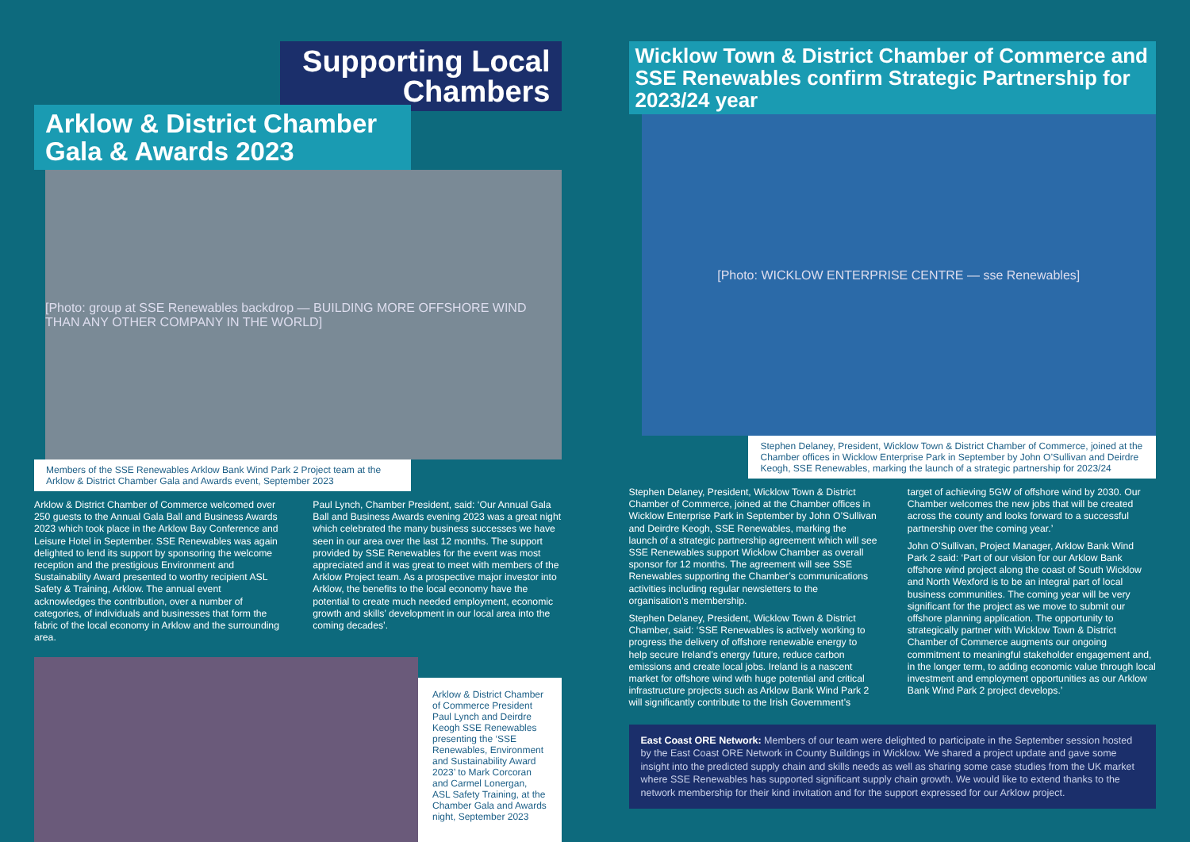Supporting Local
Chambers
Arklow & District Chamber Gala & Awards 2023
[Photo: group at SSE Renewables backdrop — BUILDING MORE OFFSHORE WIND THAN ANY OTHER COMPANY IN THE WORLD]
Members of the SSE Renewables Arklow Bank Wind Park 2 Project team at the Arklow & District Chamber Gala and Awards event, September 2023
Arklow & District Chamber of Commerce welcomed over 250 guests to the Annual Gala Ball and Business Awards 2023 which took place in the Arklow Bay Conference and Leisure Hotel in September. SSE Renewables was again delighted to lend its support by sponsoring the welcome reception and the prestigious Environment and Sustainability Award presented to worthy recipient ASL Safety & Training, Arklow. The annual event acknowledges the contribution, over a number of categories, of individuals and businesses that form the fabric of the local economy in Arklow and the surrounding area.
Paul Lynch, Chamber President, said: ‘Our Annual Gala Ball and Business Awards evening 2023 was a great night which celebrated the many business successes we have seen in our area over the last 12 months. The support provided by SSE Renewables for the event was most appreciated and it was great to meet with members of the Arklow Project team. As a prospective major investor into Arklow, the benefits to the local economy have the potential to create much needed employment, economic growth and skills’ development in our local area into the coming decades’.
Arklow & District Chamber of Commerce President Paul Lynch and Deirdre Keogh SSE Renewables presenting the ‘SSE Renewables, Environment and Sustainability Award 2023’ to Mark Corcoran and Carmel Lonergan, ASL Safety Training, at the Chamber Gala and Awards night, September 2023
Wicklow Town & District Chamber of Commerce and SSE Renewables confirm Strategic Partnership for 2023/24 year
[Photo: WICKLOW ENTERPRISE CENTRE — sse Renewables]
Stephen Delaney, President, Wicklow Town & District Chamber of Commerce, joined at the Chamber offices in Wicklow Enterprise Park in September by John O’Sullivan and Deirdre Keogh, SSE Renewables, marking the launch of a strategic partnership for 2023/24
Stephen Delaney, President, Wicklow Town & District Chamber of Commerce, joined at the Chamber offices in Wicklow Enterprise Park in September by John O’Sullivan and Deirdre Keogh, SSE Renewables, marking the launch of a strategic partnership agreement which will see SSE Renewables support Wicklow Chamber as overall sponsor for 12 months. The agreement will see SSE Renewables supporting the Chamber’s communications activities including regular newsletters to the organisation’s membership.
Stephen Delaney, President, Wicklow Town & District Chamber, said: ‘SSE Renewables is actively working to progress the delivery of offshore renewable energy to help secure Ireland’s energy future, reduce carbon emissions and create local jobs. Ireland is a nascent market for offshore wind with huge potential and critical infrastructure projects such as Arklow Bank Wind Park 2 will significantly contribute to the Irish Government’s
target of achieving 5GW of offshore wind by 2030. Our Chamber welcomes the new jobs that will be created across the county and looks forward to a successful partnership over the coming year.’
John O’Sullivan, Project Manager, Arklow Bank Wind Park 2 said: ‘Part of our vision for our Arklow Bank offshore wind project along the coast of South Wicklow and North Wexford is to be an integral part of local business communities. The coming year will be very significant for the project as we move to submit our offshore planning application. The opportunity to strategically partner with Wicklow Town & District Chamber of Commerce augments our ongoing commitment to meaningful stakeholder engagement and, in the longer term, to adding economic value through local investment and employment opportunities as our Arklow Bank Wind Park 2 project develops.’
East Coast ORE Network: Members of our team were delighted to participate in the September session hosted by the East Coast ORE Network in County Buildings in Wicklow. We shared a project update and gave some insight into the predicted supply chain and skills needs as well as sharing some case studies from the UK market where SSE Renewables has supported significant supply chain growth. We would like to extend thanks to the network membership for their kind invitation and for the support expressed for our Arklow project.